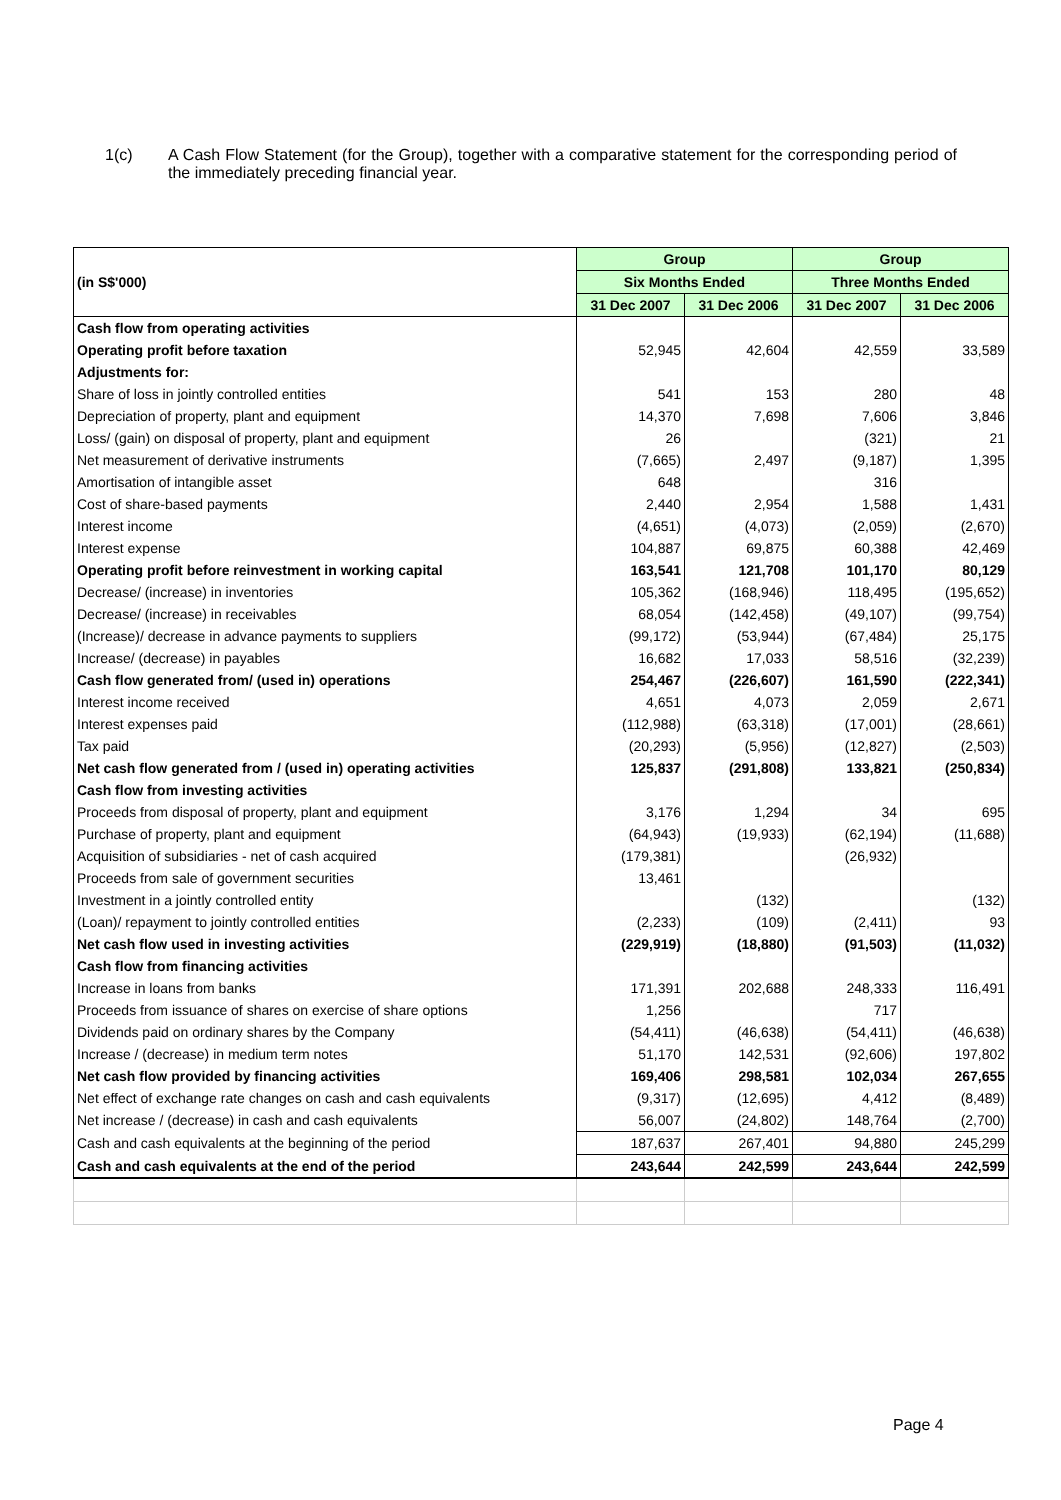1(c) A Cash Flow Statement (for the Group), together with a comparative statement for the corresponding period of the immediately preceding financial year.
| (in S$'000) | Group | | Group | |
| | Six Months Ended | | Three Months Ended | |
| | 31 Dec 2007 | 31 Dec 2006 | 31 Dec 2007 | 31 Dec 2006 |
| Cash flow from operating activities | | | | |
| Operating profit before taxation | 52,945 | 42,604 | 42,559 | 33,589 |
| Adjustments for: | | | | |
| Share of loss in jointly controlled entities | 541 | 153 | 280 | 48 |
| Depreciation of property, plant and equipment | 14,370 | 7,698 | 7,606 | 3,846 |
| Loss/ (gain) on disposal of property, plant and equipment | 26 | | (321) | 21 |
| Net measurement of derivative instruments | (7,665) | 2,497 | (9,187) | 1,395 |
| Amortisation of intangible asset | 648 | | 316 | |
| Cost of share-based payments | 2,440 | 2,954 | 1,588 | 1,431 |
| Interest income | (4,651) | (4,073) | (2,059) | (2,670) |
| Interest expense | 104,887 | 69,875 | 60,388 | 42,469 |
| Operating profit before reinvestment in working capital | 163,541 | 121,708 | 101,170 | 80,129 |
| Decrease/ (increase) in inventories | 105,362 | (168,946) | 118,495 | (195,652) |
| Decrease/ (increase) in receivables | 68,054 | (142,458) | (49,107) | (99,754) |
| (Increase)/ decrease in advance payments to suppliers | (99,172) | (53,944) | (67,484) | 25,175 |
| Increase/ (decrease) in payables | 16,682 | 17,033 | 58,516 | (32,239) |
| Cash flow generated from/ (used in) operations | 254,467 | (226,607) | 161,590 | (222,341) |
| Interest income received | 4,651 | 4,073 | 2,059 | 2,671 |
| Interest expenses paid | (112,988) | (63,318) | (17,001) | (28,661) |
| Tax paid | (20,293) | (5,956) | (12,827) | (2,503) |
| Net cash flow generated from / (used in) operating activities | 125,837 | (291,808) | 133,821 | (250,834) |
| Cash flow from investing activities | | | | |
| Proceeds from disposal of property, plant and equipment | 3,176 | 1,294 | 34 | 695 |
| Purchase of property, plant and equipment | (64,943) | (19,933) | (62,194) | (11,688) |
| Acquisition of subsidiaries - net of cash acquired | (179,381) | | (26,932) | |
| Proceeds from sale of government securities | 13,461 | | | |
| Investment in a jointly controlled entity | | (132) | | (132) |
| (Loan)/ repayment to jointly controlled entities | (2,233) | (109) | (2,411) | 93 |
| Net cash flow used in investing activities | (229,919) | (18,880) | (91,503) | (11,032) |
| Cash flow from financing activities | | | | |
| Increase in loans from banks | 171,391 | 202,688 | 248,333 | 116,491 |
| Proceeds from issuance of shares on exercise of share options | 1,256 | | 717 | |
| Dividends paid on ordinary shares by the Company | (54,411) | (46,638) | (54,411) | (46,638) |
| Increase / (decrease) in medium term notes | 51,170 | 142,531 | (92,606) | 197,802 |
| Net cash flow provided by financing activities | 169,406 | 298,581 | 102,034 | 267,655 |
| Net effect of exchange rate changes on cash and cash equivalents | (9,317) | (12,695) | 4,412 | (8,489) |
| Net increase / (decrease) in cash and cash equivalents | 56,007 | (24,802) | 148,764 | (2,700) |
| Cash and cash equivalents at the beginning of the period | 187,637 | 267,401 | 94,880 | 245,299 |
| Cash and cash equivalents at the end of the period | 243,644 | 242,599 | 243,644 | 242,599 |
Page 4